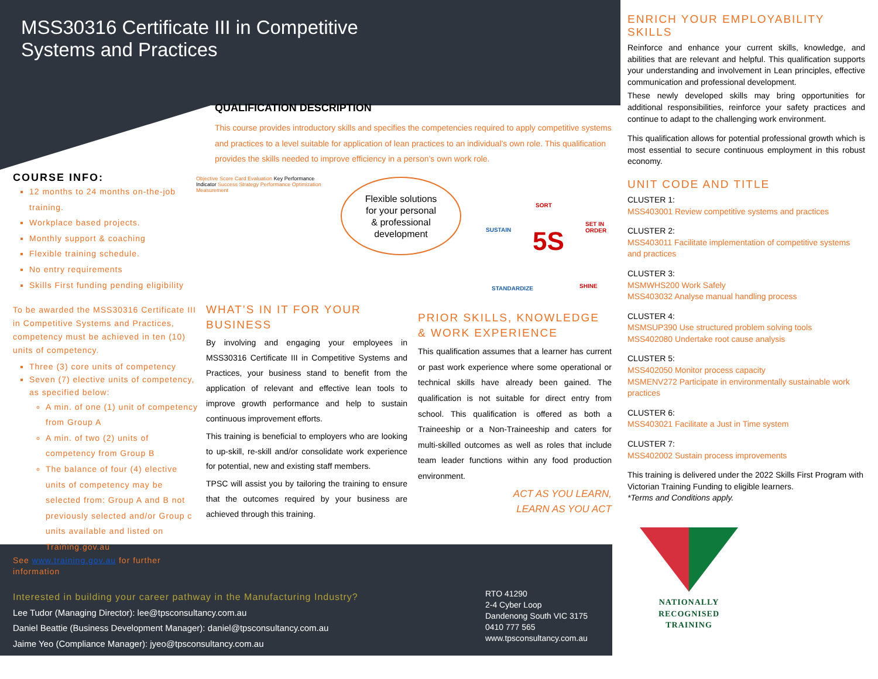MSS30316 Certificate III in Competitive
Systems and Practices
QUALIFICATION DESCRIPTION
This course provides introductory skills and specifies the competencies required to apply competitive systems and practices to a level suitable for application of lean practices to an individual’s own role. This qualification provides the skills needed to improve efficiency in a person’s own work role.
COURSE INFO:
12 months to 24 months on-the-job training.
Workplace based projects.
Monthly support & coaching
Flexible training schedule.
No entry requirements
Skills First funding pending eligibility
To be awarded the MSS30316 Certificate III in Competitive Systems and Practices, competency must be achieved in ten (10) units of competency.
Three (3) core units of competency
Seven (7) elective units of competency, as specified below:
A min. of one (1) unit of competency from Group A
A min. of two (2) units of competency from Group B
The balance of four (4) elective units of competency may be selected from: Group A and B not previously selected and/or Group c units available and listed on Training.gov.au
See www.training.gov.au for further information
Objective Score Card Evaluation Key Performance Indicator Success Strategy Performance Optimization Measurement
Flexible solutions
for your personal
& professional
development
SORT
SET IN ORDER
SUSTAIN 5S
STANDARDIZE SHINE
WHAT’S IN IT FOR YOUR BUSINESS
By involving and engaging your employees in MSS30316 Certificate III in Competitive Systems and Practices, your business stand to benefit from the application of relevant and effective lean tools to improve growth performance and help to sustain continuous improvement efforts.
This training is beneficial to employers who are looking to up-skill, re-skill and/or consolidate work experience for potential, new and existing staff members.
TPSC will assist you by tailoring the training to ensure that the outcomes required by your business are achieved through this training.
PRIOR SKILLS, KNOWLEDGE & WORK EXPERIENCE
This qualification assumes that a learner has current or past work experience where some operational or technical skills have already been gained. The qualification is not suitable for direct entry from school. This qualification is offered as both a Traineeship or a Non-Traineeship and caters for multi-skilled outcomes as well as roles that include team leader functions within any food production environment.
ACT AS YOU LEARN,
LEARN AS YOU ACT
ENRICH YOUR EMPLOYABILITY SKILLS
Reinforce and enhance your current skills, knowledge, and abilities that are relevant and helpful. This qualification supports your understanding and involvement in Lean principles, effective communication and professional development.
These newly developed skills may bring opportunities for additional responsibilities, reinforce your safety practices and continue to adapt to the challenging work environment.
This qualification allows for potential professional growth which is most essential to secure continuous employment in this robust economy.
UNIT CODE AND TITLE
CLUSTER 1:
MSS403001 Review competitive systems and practices
CLUSTER 2:
MSS403011 Facilitate implementation of competitive systems and practices
CLUSTER 3:
MSMWHS200 Work Safely
MSS403032 Analyse manual handling process
CLUSTER 4:
MSMSUP390 Use structured problem solving tools
MSS402080 Undertake root cause analysis
CLUSTER 5:
MSS402050 Monitor process capacity
MSMENV272 Participate in environmentally sustainable work practices
CLUSTER 6:
MSS403021 Facilitate a Just in Time system
CLUSTER 7:
MSS402002 Sustain process improvements
This training is delivered under the 2022 Skills First Program with Victorian Training Funding to eligible learners.
*Terms and Conditions apply.
NATIONALLY RECOGNISED
TRAINING
Interested in building your career pathway in the Manufacturing Industry?
Lee Tudor (Managing Director): lee@tpsconsultancy.com.au
Daniel Beattie (Business Development Manager): daniel@tpsconsultancy.com.au
Jaime Yeo (Compliance Manager): jyeo@tpsconsultancy.com.au
RTO 41290
2-4 Cyber Loop
Dandenong South VIC 3175
0410 777 565
www.tpsconsultancy.com.au